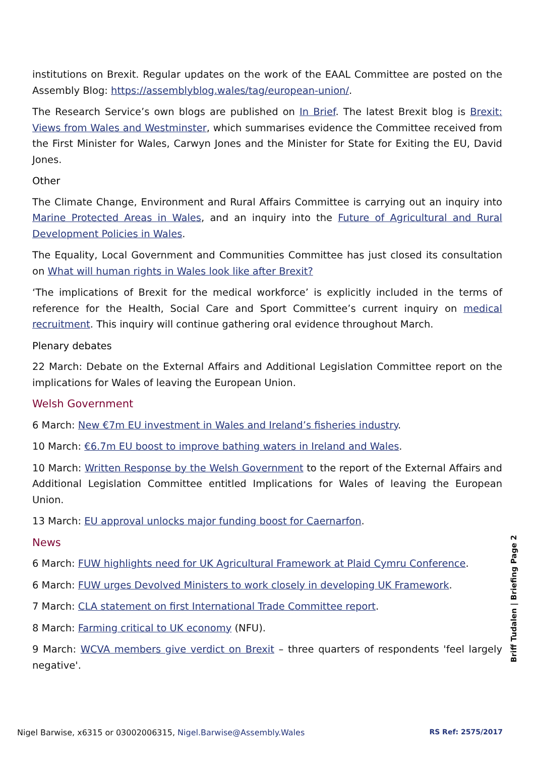institutions on Brexit. Regular updates on the work of the EAAL Committee are posted on the Assembly Blog: https://assemblyblog.wales/tag/european-union/.
The Research Service’s own blogs are published on In Brief. The latest Brexit blog is Brexit: Views from Wales and Westminster, which summarises evidence the Committee received from the First Minister for Wales, Carwyn Jones and the Minister for State for Exiting the EU, David Jones.
Other
The Climate Change, Environment and Rural Affairs Committee is carrying out an inquiry into Marine Protected Areas in Wales, and an inquiry into the Future of Agricultural and Rural Development Policies in Wales.
The Equality, Local Government and Communities Committee has just closed its consultation on What will human rights in Wales look like after Brexit?
‘The implications of Brexit for the medical workforce’ is explicitly included in the terms of reference for the Health, Social Care and Sport Committee’s current inquiry on medical recruitment. This inquiry will continue gathering oral evidence throughout March.
Plenary debates
22 March: Debate on the External Affairs and Additional Legislation Committee report on the implications for Wales of leaving the European Union.
Welsh Government
6 March: New €7m EU investment in Wales and Ireland’s fisheries industry.
10 March: €6.7m EU boost to improve bathing waters in Ireland and Wales.
10 March: Written Response by the Welsh Government to the report of the External Affairs and Additional Legislation Committee entitled Implications for Wales of leaving the European Union.
13 March: EU approval unlocks major funding boost for Caernarfon.
News
6 March: FUW highlights need for UK Agricultural Framework at Plaid Cymru Conference.
6 March: FUW urges Devolved Ministers to work closely in developing UK Framework.
7 March: CLA statement on first International Trade Committee report.
8 March: Farming critical to UK economy (NFU).
9 March: WCVA members give verdict on Brexit – three quarters of respondents 'feel largely negative'.
Briff Tudalen | Briefing Page 2
Nigel Barwise, x6315 or 03002006315, Nigel.Barwise@Assembly.Wales RS Ref: 2575/2017